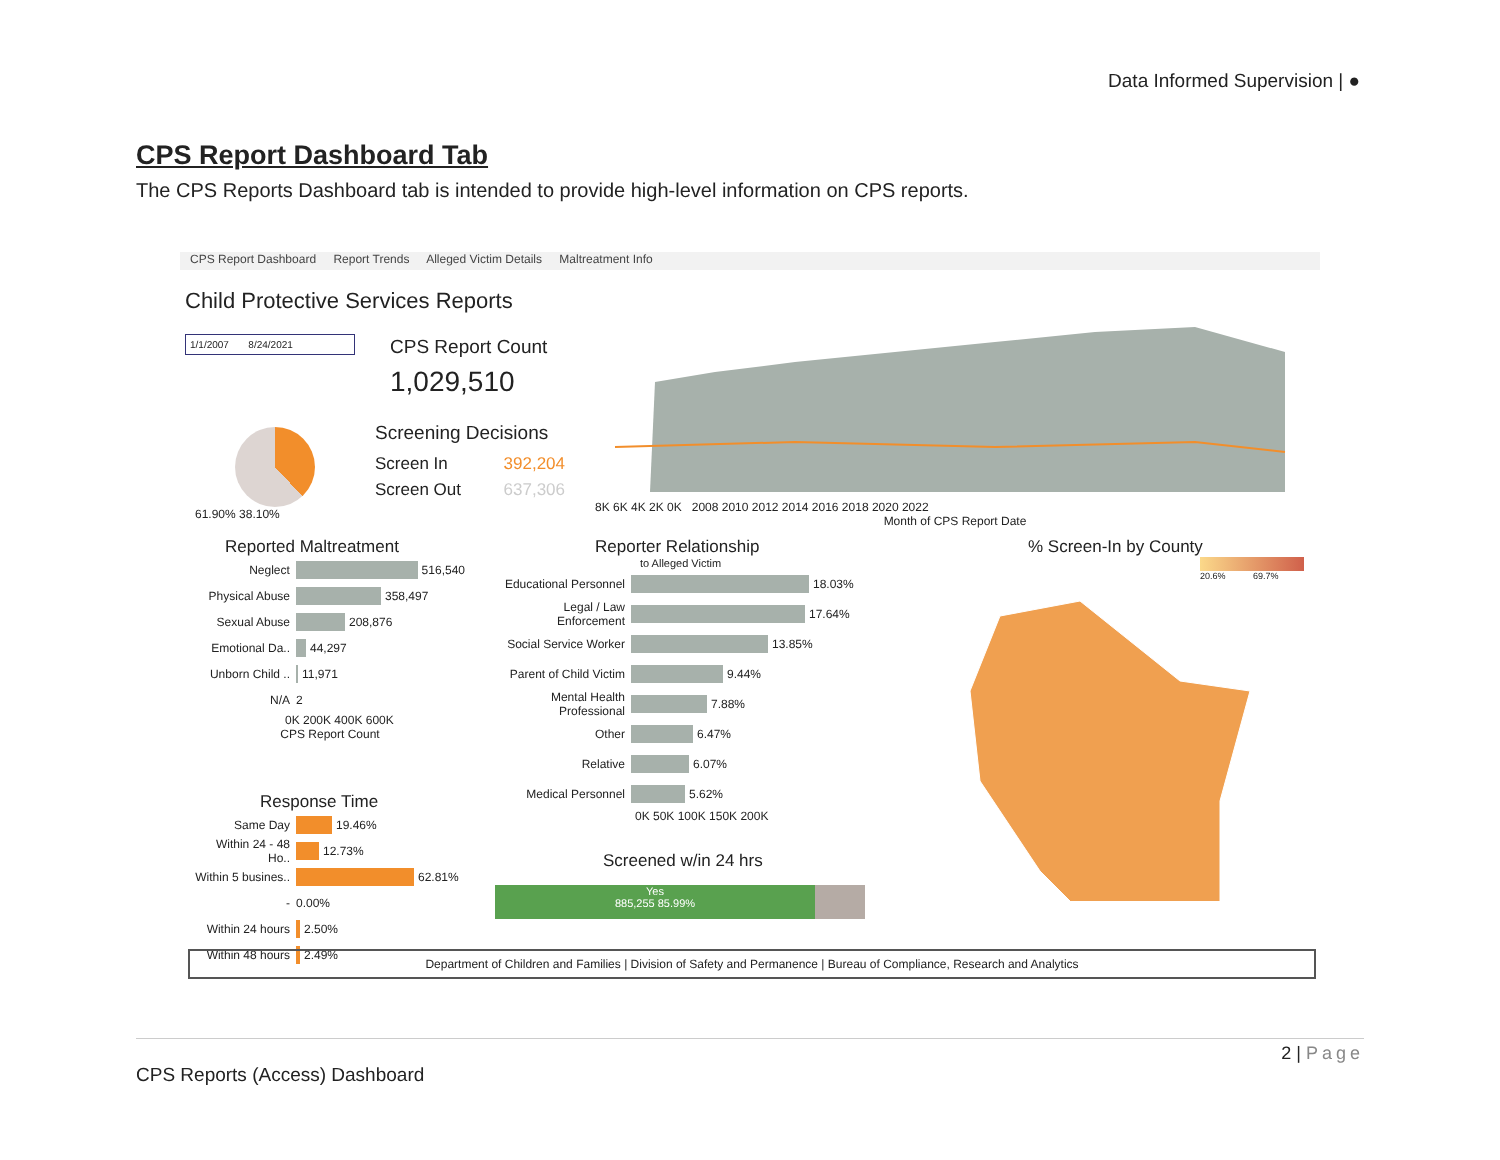Data Informed Supervision | ●
CPS Report Dashboard Tab
The CPS Reports Dashboard tab is intended to provide high-level information on CPS reports.
CPS Report Dashboard Report Trends Alleged Victim Details Maltreatment Info
Child Protective Services Reports
1/1/2007 8/24/2021
CPS Report Count
1,029,510
61.90% 38.10%
Screening Decisions
Screen In 392,204
Screen Out 637,306
8K 6K 4K 2K 0K 2008 2010 2012 2014 2016 2018 2020 2022
Month of CPS Report Date
Reported Maltreatment
Neglect 516,540
Physical Abuse 358,497
Sexual Abuse 208,876
Emotional Da.. 44,297
Unborn Child .. 11,971
N/A 2
0K 200K 400K 600K
CPS Report Count
Response Time
Same Day 19.46%
Within 24 - 48 Ho.. 12.73%
Within 5 busines.. 62.81%
- 0.00%
Within 24 hours 2.50%
Within 48 hours 2.49%
Reporter Relationship
to Alleged Victim
Educational Personnel 18.03%
Legal / Law Enforcement 17.64%
Social Service Worker 13.85%
Parent of Child Victim 9.44%
Mental Health Professional 7.88%
Other 6.47%
Relative 6.07%
Medical Personnel 5.62%
0K 50K 100K 150K 200K
Screened w/in 24 hrs
Yes
885,255 85.99%
% Screen-In by County
20.6% 69.7%
Department of Children and Families | Division of Safety and Permanence | Bureau of Compliance, Research and Analytics
2 | Page
CPS Reports (Access) Dashboard